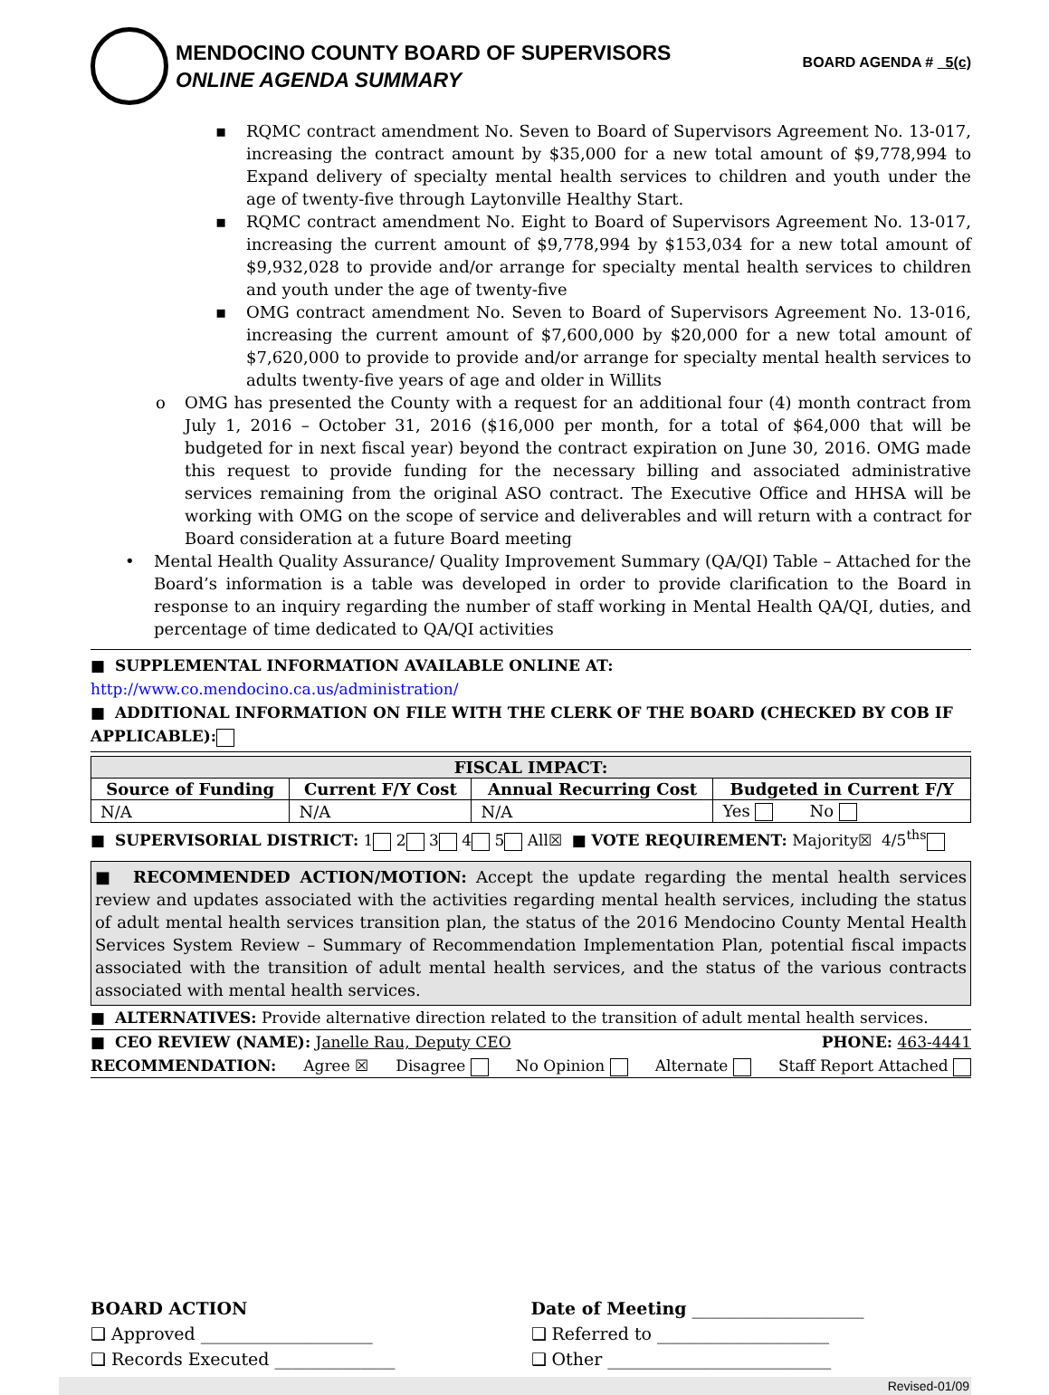MENDOCINO COUNTY BOARD OF SUPERVISORS
ONLINE AGENDA SUMMARY
BOARD AGENDA # 5(c)
▪ RQMC contract amendment No. Seven to Board of Supervisors Agreement No. 13-017, increasing the contract amount by $35,000 for a new total amount of $9,778,994 to Expand delivery of specialty mental health services to children and youth under the age of twenty-five through Laytonville Healthy Start.
▪ RQMC contract amendment No. Eight to Board of Supervisors Agreement No. 13-017, increasing the current amount of $9,778,994 by $153,034 for a new total amount of $9,932,028 to provide and/or arrange for specialty mental health services to children and youth under the age of twenty-five
▪ OMG contract amendment No. Seven to Board of Supervisors Agreement No. 13-016, increasing the current amount of $7,600,000 by $20,000 for a new total amount of $7,620,000 to provide to provide and/or arrange for specialty mental health services to adults twenty-five years of age and older in Willits
o OMG has presented the County with a request for an additional four (4) month contract from July 1, 2016 – October 31, 2016 ($16,000 per month, for a total of $64,000 that will be budgeted for in next fiscal year) beyond the contract expiration on June 30, 2016. OMG made this request to provide funding for the necessary billing and associated administrative services remaining from the original ASO contract. The Executive Office and HHSA will be working with OMG on the scope of service and deliverables and will return with a contract for Board consideration at a future Board meeting
• Mental Health Quality Assurance/ Quality Improvement Summary (QA/QI) Table – Attached for the Board’s information is a table was developed in order to provide clarification to the Board in response to an inquiry regarding the number of staff working in Mental Health QA/QI, duties, and percentage of time dedicated to QA/QI activities
■ SUPPLEMENTAL INFORMATION AVAILABLE ONLINE AT: http://www.co.mendocino.ca.us/administration/
■ ADDITIONAL INFORMATION ON FILE WITH THE CLERK OF THE BOARD (CHECKED BY COB IF APPLICABLE):
| FISCAL IMPACT: | | | |
| --- | --- | --- | --- |
| Source of Funding | Current F/Y Cost | Annual Recurring Cost | Budgeted in Current F/Y |
| N/A | N/A | N/A | Yes No |
■ SUPERVISORIAL DISTRICT: 1 2 3 4 5 All☒ ■ VOTE REQUIREMENT: Majority☒ 4/5<sup>ths</sup>
■ RECOMMENDED ACTION/MOTION: Accept the update regarding the mental health services review and updates associated with the activities regarding mental health services, including the status of adult mental health services transition plan, the status of the 2016 Mendocino County Mental Health Services System Review – Summary of Recommendation Implementation Plan, potential fiscal impacts associated with the transition of adult mental health services, and the status of the various contracts associated with mental health services.
■ ALTERNATIVES: Provide alternative direction related to the transition of adult mental health services.
■ CEO REVIEW (NAME): Janelle Rau, Deputy CEO PHONE: 463-4441
RECOMMENDATION: Agree ☒ Disagree No Opinion Alternate Staff Report Attached
BOARD ACTION
❑ Approved ____________________
❑ Records Executed ______________
Date of Meeting ____________________
❑ Referred to ____________________
❑ Other __________________________
Revised-01/09